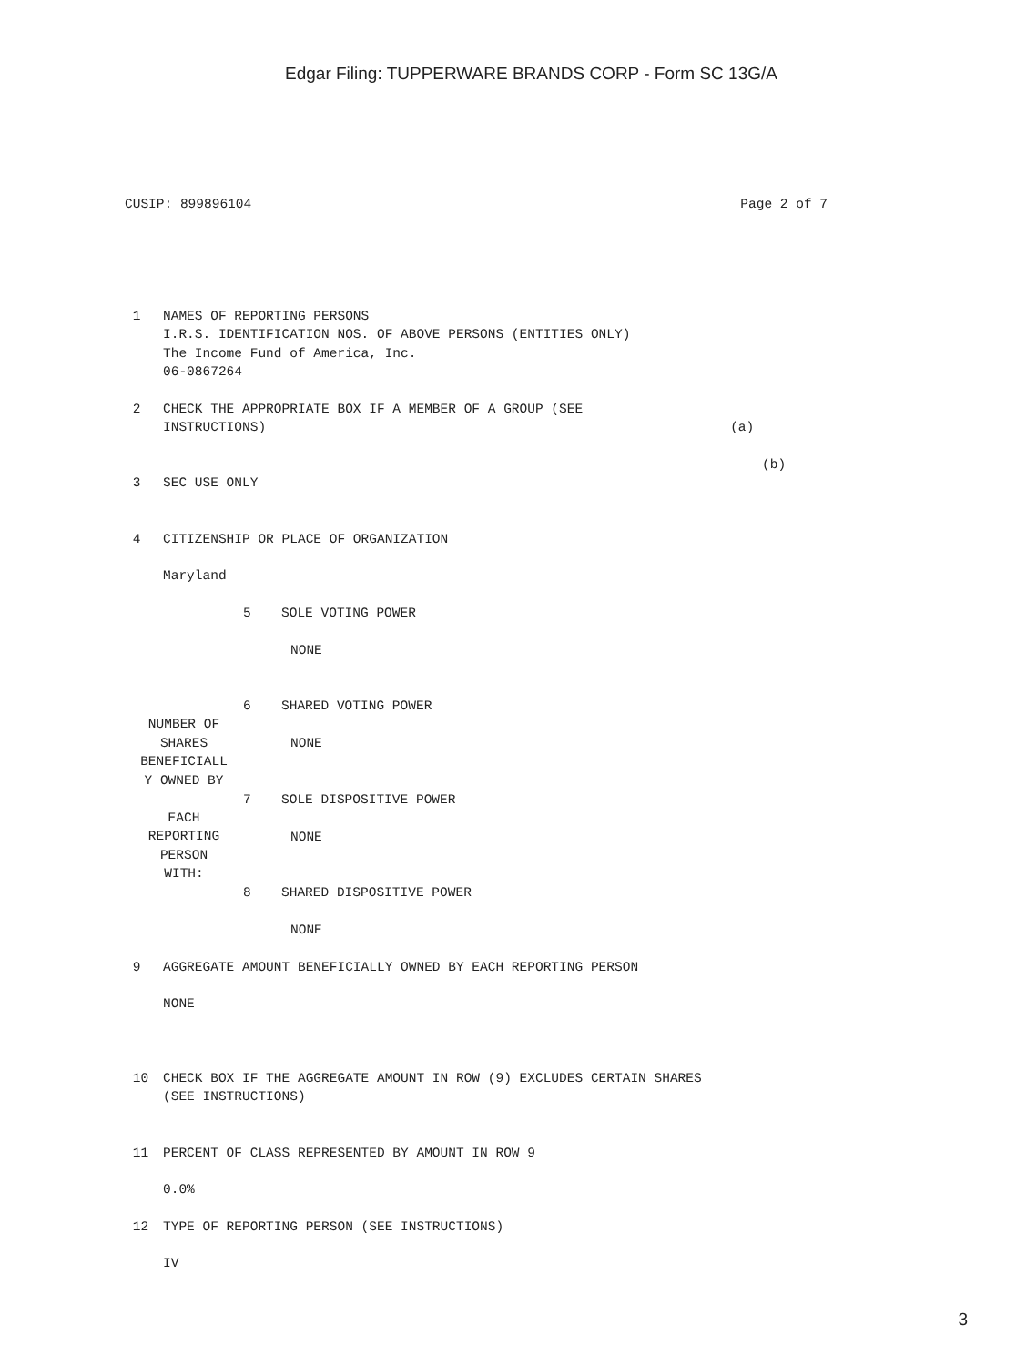Edgar Filing: TUPPERWARE BRANDS CORP - Form SC 13G/A
CUSIP: 899896104 Page 2 of 7
1 NAMES OF REPORTING PERSONS
I.R.S. IDENTIFICATION NOS. OF ABOVE PERSONS (ENTITIES ONLY)
The Income Fund of America, Inc.
06-0867264
2 CHECK THE APPROPRIATE BOX IF A MEMBER OF A GROUP (SEE
INSTRUCTIONS) (a)
(b)
3 SEC USE ONLY
4 CITIZENSHIP OR PLACE OF ORGANIZATION
Maryland
5 SOLE VOTING POWER
NONE
NUMBER OF
SHARES
BENEFICIALL
Y OWNED BY
EACH
REPORTING
PERSON
WITH:
6 SHARED VOTING POWER
NONE
7 SOLE DISPOSITIVE POWER
NONE
8 SHARED DISPOSITIVE POWER
NONE
9 AGGREGATE AMOUNT BENEFICIALLY OWNED BY EACH REPORTING PERSON
NONE
10 CHECK BOX IF THE AGGREGATE AMOUNT IN ROW (9) EXCLUDES CERTAIN SHARES
(SEE INSTRUCTIONS)
11 PERCENT OF CLASS REPRESENTED BY AMOUNT IN ROW 9
0.0%
12 TYPE OF REPORTING PERSON (SEE INSTRUCTIONS)
IV
3